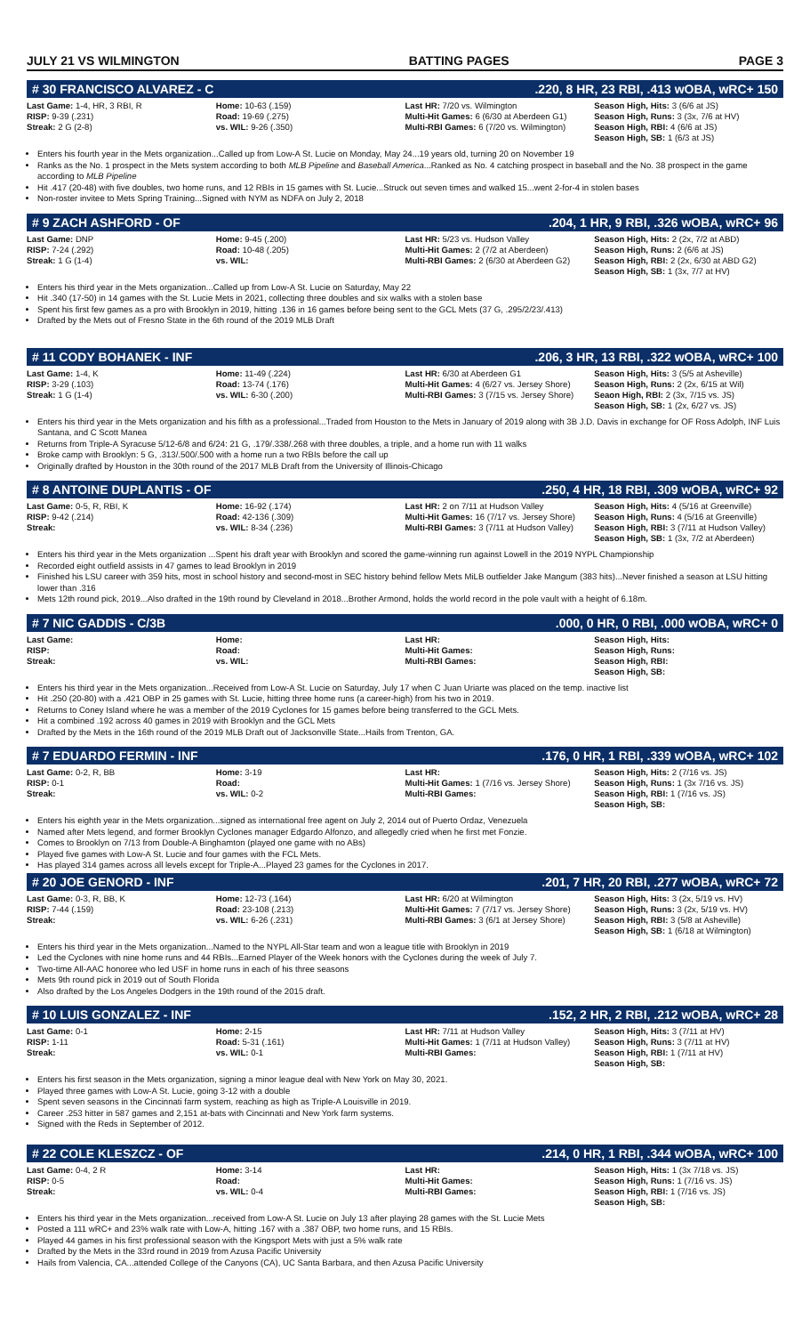JULY 21 VS WILMINGTON BATTING PAGES PAGE 3
# 30 FRANCISCO ALVAREZ - C.220, 8 HR, 23 RBI, .413 wOBA, wRC+ 150
| Last Game: 1-4, HR, 3 RBI, R RISP: 9-39 (.231) Streak: 2 G (2-8) | Home: 10-63 (.159) Road: 19-69 (.275) vs. WIL: 9-26 (.350) | Last HR: 7/20 vs. Wilmington Multi-Hit Games: 6 (6/30 at Aberdeen G1) Multi-RBI Games: 6 (7/20 vs. Wilmington) | Season High, Hits: 3 (6/6 at JS) Season High, Runs: 3 (3x, 7/6 at HV) Season High, RBI: 4 (6/6 at JS) Season High, SB: 1 (6/3 at JS) |
Enters his fourth year in the Mets organization...Called up from Low-A St. Lucie on Monday, May 24...19 years old, turning 20 on November 19
Ranks as the No. 1 prospect in the Mets system according to both MLB Pipeline and Baseball America...Ranked as No. 4 catching prospect in baseball and the No. 38 prospect in the game according to MLB Pipeline
Hit .417 (20-48) with five doubles, two home runs, and 12 RBIs in 15 games with St. Lucie...Struck out seven times and walked 15...went 2-for-4 in stolen bases
Non-roster invitee to Mets Spring Training...Signed with NYM as NDFA on July 2, 2018
# 9 ZACH ASHFORD - OF.204, 1 HR, 9 RBI, .326 wOBA, wRC+ 96
| Last Game: DNP RISP: 7-24 (.292) Streak: 1 G (1-4) | Home: 9-45 (.200) Road: 10-48 (.205) vs. WIL: | Last HR: 5/23 vs. Hudson Valley Multi-Hit Games: 2 (7/2 at Aberdeen) Multi-RBI Games: 2 (6/30 at Aberdeen G2) | Season High, Hits: 2 (2x, 7/2 at ABD) Season High, Runs: 2 (6/6 at JS) Season High, RBI: 2 (2x, 6/30 at ABD G2) Season High, SB: 1 (3x, 7/7 at HV) |
Enters his third year in the Mets organization...Called up from Low-A St. Lucie on Saturday, May 22
Hit .340 (17-50) in 14 games with the St. Lucie Mets in 2021, collecting three doubles and six walks with a stolen base
Spent his first few games as a pro with Brooklyn in 2019, hitting .136 in 16 games before being sent to the GCL Mets (37 G, .295/2/23/.413)
Drafted by the Mets out of Fresno State in the 6th round of the 2019 MLB Draft
# 11 CODY BOHANEK - INF.206, 3 HR, 13 RBI, .322 wOBA, wRC+ 100
| Last Game: 1-4, K RISP: 3-29 (.103) Streak: 1 G (1-4) | Home: 11-49 (.224) Road: 13-74 (.176) vs. WIL: 6-30 (.200) | Last HR: 6/30 at Aberdeen G1 Multi-Hit Games: 4 (6/27 vs. Jersey Shore) Multi-RBI Games: 3 (7/15 vs. Jersey Shore) | Season High, Hits: 3 (5/5 at Asheville) Season High, Runs: 2 (2x, 6/15 at Wil) Seaon High, RBI: 2 (3x, 7/15 vs. JS) Season High, SB: 1 (2x, 6/27 vs. JS) |
Enters his third year in the Mets organization and his fifth as a professional...Traded from Houston to the Mets in January of 2019 along with 3B J.D. Davis in exchange for OF Ross Adolph, INF Luis Santana, and C Scott Manea
Returns from Triple-A Syracuse 5/12-6/8 and 6/24: 21 G, .179/.338/.268 with three doubles, a triple, and a home run with 11 walks
Broke camp with Brooklyn: 5 G, .313/.500/.500 with a home run a two RBIs before the call up
Originally drafted by Houston in the 30th round of the 2017 MLB Draft from the University of Illinois-Chicago
# 8 ANTOINE DUPLANTIS - OF.250, 4 HR, 18 RBI, .309 wOBA, wRC+ 92
| Last Game: 0-5, R, RBI, K RISP: 9-42 (.214) Streak: | Home: 16-92 (.174) Road: 42-136 (.309) vs. WIL: 8-34 (.236) | Last HR: 2 on 7/11 at Hudson Valley Multi-Hit Games: 16 (7/17 vs. Jersey Shore) Multi-RBI Games: 3 (7/11 at Hudson Valley) | Season High, Hits: 4 (5/16 at Greenville) Season High, Runs: 4 (5/16 at Greenville) Season High, RBI: 3 (7/11 at Hudson Valley) Season High, SB: 1 (3x, 7/2 at Aberdeen) |
Enters his third year in the Mets organization ...Spent his draft year with Brooklyn and scored the game-winning run against Lowell in the 2019 NYPL Championship
Recorded eight outfield assists in 47 games to lead Brooklyn in 2019
Finished his LSU career with 359 hits, most in school history and second-most in SEC history behind fellow Mets MiLB outfielder Jake Mangum (383 hits)...Never finished a season at LSU hitting lower than .316
Mets 12th round pick, 2019...Also drafted in the 19th round by Cleveland in 2018...Brother Armond, holds the world record in the pole vault with a height of 6.18m.
# 7 NIC GADDIS - C/3B.000, 0 HR, 0 RBI, .000 wOBA, wRC+ 0
| Last Game: RISP: Streak: | Home: Road: vs. WIL: | Last HR: Multi-Hit Games: Multi-RBI Games: | Season High, Hits: Season High, Runs: Season High, RBI: Season High, SB: |
Enters his third year in the Mets organization...Received from Low-A St. Lucie on Saturday, July 17 when C Juan Uriarte was placed on the temp. inactive list
Hit .250 (20-80) with a .421 OBP in 25 games with St. Lucie, hitting three home runs (a career-high) from his two in 2019.
Returns to Coney Island where he was a member of the 2019 Cyclones for 15 games before being transferred to the GCL Mets.
Hit a combined .192 across 40 games in 2019 with Brooklyn and the GCL Mets
Drafted by the Mets in the 16th round of the 2019 MLB Draft out of Jacksonville State...Hails from Trenton, GA.
# 7 EDUARDO FERMIN - INF.176, 0 HR, 1 RBI, .339 wOBA, wRC+ 102
| Last Game: 0-2, R, BB RISP: 0-1 Streak: | Home: 3-19 Road: vs. WIL: 0-2 | Last HR: Multi-Hit Games: 1 (7/16 vs. Jersey Shore) Multi-RBI Games: | Season High, Hits: 2 (7/16 vs. JS) Season High, Runs: 1 (3x 7/16 vs. JS) Season High, RBI: 1 (7/16 vs. JS) Season High, SB: |
Enters his eighth year in the Mets organization...signed as international free agent on July 2, 2014 out of Puerto Ordaz, Venezuela
Named after Mets legend, and former Brooklyn Cyclones manager Edgardo Alfonzo, and allegedly cried when he first met Fonzie.
Comes to Brooklyn on 7/13 from Double-A Binghamton (played one game with no ABs)
Played five games with Low-A St. Lucie and four games with the FCL Mets.
Has played 314 games across all levels except for Triple-A...Played 23 games for the Cyclones in 2017.
# 20 JOE GENORD - INF.201, 7 HR, 20 RBI, .277 wOBA, wRC+ 72
| Last Game: 0-3, R, BB, K RISP: 7-44 (.159) Streak: | Home: 12-73 (.164) Road: 23-108 (.213) vs. WIL: 6-26 (.231) | Last HR: 6/20 at Wilmington Multi-Hit Games: 7 (7/17 vs. Jersey Shore) Multi-RBI Games: 3 (6/1 at Jersey Shore) | Season High, Hits: 3 (2x, 5/19 vs. HV) Season High, Runs: 3 (2x, 5/19 vs. HV) Season High, RBI: 3 (5/8 at Asheville) Season High, SB: 1 (6/18 at Wilmington) |
Enters his third year in the Mets organization...Named to the NYPL All-Star team and won a league title with Brooklyn in 2019
Led the Cyclones with nine home runs and 44 RBIs...Earned Player of the Week honors with the Cyclones during the week of July 7.
Two-time All-AAC honoree who led USF in home runs in each of his three seasons
Mets 9th round pick in 2019 out of South Florida
Also drafted by the Los Angeles Dodgers in the 19th round of the 2015 draft.
# 10 LUIS GONZALEZ - INF.152, 2 HR, 2 RBI, .212 wOBA, wRC+ 28
| Last Game: 0-1 RISP: 1-11 Streak: | Home: 2-15 Road: 5-31 (.161) vs. WIL: 0-1 | Last HR: 7/11 at Hudson Valley Multi-Hit Games: 1 (7/11 at Hudson Valley) Multi-RBI Games: | Season High, Hits: 3 (7/11 at HV) Season High, Runs: 3 (7/11 at HV) Season High, RBI: 1 (7/11 at HV) Season High, SB: |
Enters his first season in the Mets organization, signing a minor league deal with New York on May 30, 2021.
Played three games with Low-A St. Lucie, going 3-12 with a double
Spent seven seasons in the Cincinnati farm system, reaching as high as Triple-A Louisville in 2019.
Career .253 hitter in 587 games and 2,151 at-bats with Cincinnati and New York farm systems.
Signed with the Reds in September of 2012.
# 22 COLE KLESZCZ - OF.214, 0 HR, 1 RBI, .344 wOBA, wRC+ 100
| Last Game: 0-4, 2 R RISP: 0-5 Streak: | Home: 3-14 Road: vs. WIL: 0-4 | Last HR: Multi-Hit Games: Multi-RBI Games: | Season High, Hits: 1 (3x 7/18 vs. JS) Season High, Runs: 1 (7/16 vs. JS) Season High, RBI: 1 (7/16 vs. JS) Season High, SB: |
Enters his third year in the Mets organization...received from Low-A St. Lucie on July 13 after playing 28 games with the St. Lucie Mets
Posted a 111 wRC+ and 23% walk rate with Low-A, hitting .167 with a .387 OBP, two home runs, and 15 RBIs.
Played 44 games in his first professional season with the Kingsport Mets with just a 5% walk rate
Drafted by the Mets in the 33rd round in 2019 from Azusa Pacific University
Hails from Valencia, CA...attended College of the Canyons (CA), UC Santa Barbara, and then Azusa Pacific University